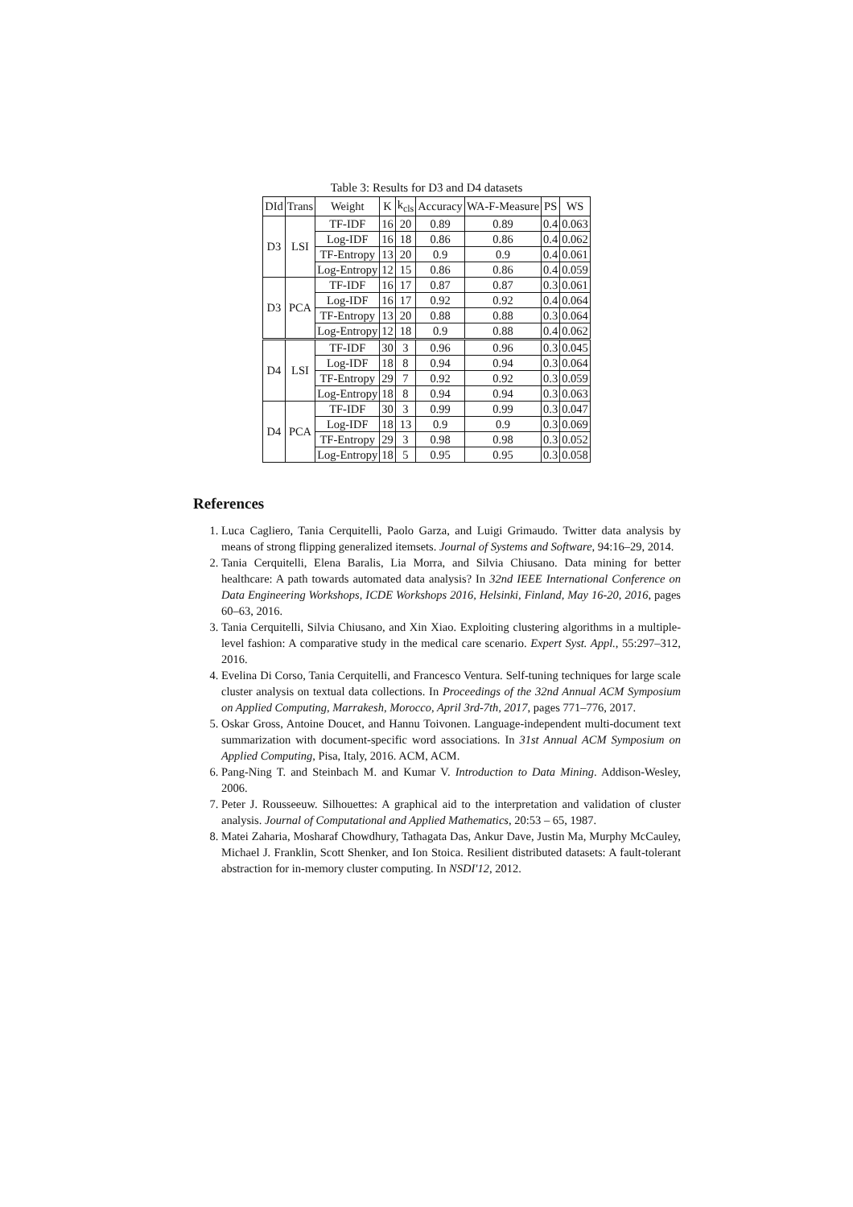Table 3: Results for D3 and D4 datasets
| DId | Trans | Weight | K | k<sub>cls</sub> | Accuracy | WA-F-Measure | PS | WS |
| --- | --- | --- | --- | --- | --- | --- | --- | --- |
| D3 | LSI | TF-IDF | 16 | 20 | 0.89 | 0.89 | 0.4 | 0.063 |
| | | Log-IDF | 16 | 18 | 0.86 | 0.86 | 0.4 | 0.062 |
| | | TF-Entropy | 13 | 20 | 0.9 | 0.9 | 0.4 | 0.061 |
| | | Log-Entropy | 12 | 15 | 0.86 | 0.86 | 0.4 | 0.059 |
| D3 | PCA | TF-IDF | 16 | 17 | 0.87 | 0.87 | 0.3 | 0.061 |
| | | Log-IDF | 16 | 17 | 0.92 | 0.92 | 0.4 | 0.064 |
| | | TF-Entropy | 13 | 20 | 0.88 | 0.88 | 0.3 | 0.064 |
| | | Log-Entropy | 12 | 18 | 0.9 | 0.88 | 0.4 | 0.062 |
| D4 | LSI | TF-IDF | 30 | 3 | 0.96 | 0.96 | 0.3 | 0.045 |
| | | Log-IDF | 18 | 8 | 0.94 | 0.94 | 0.3 | 0.064 |
| | | TF-Entropy | 29 | 7 | 0.92 | 0.92 | 0.3 | 0.059 |
| | | Log-Entropy | 18 | 8 | 0.94 | 0.94 | 0.3 | 0.063 |
| D4 | PCA | TF-IDF | 30 | 3 | 0.99 | 0.99 | 0.3 | 0.047 |
| | | Log-IDF | 18 | 13 | 0.9 | 0.9 | 0.3 | 0.069 |
| | | TF-Entropy | 29 | 3 | 0.98 | 0.98 | 0.3 | 0.052 |
| | | Log-Entropy | 18 | 5 | 0.95 | 0.95 | 0.3 | 0.058 |
References
1. Luca Cagliero, Tania Cerquitelli, Paolo Garza, and Luigi Grimaudo. Twitter data analysis by means of strong flipping generalized itemsets. Journal of Systems and Software, 94:16–29, 2014.
2. Tania Cerquitelli, Elena Baralis, Lia Morra, and Silvia Chiusano. Data mining for better healthcare: A path towards automated data analysis? In 32nd IEEE International Conference on Data Engineering Workshops, ICDE Workshops 2016, Helsinki, Finland, May 16-20, 2016, pages 60–63, 2016.
3. Tania Cerquitelli, Silvia Chiusano, and Xin Xiao. Exploiting clustering algorithms in a multiple-level fashion: A comparative study in the medical care scenario. Expert Syst. Appl., 55:297–312, 2016.
4. Evelina Di Corso, Tania Cerquitelli, and Francesco Ventura. Self-tuning techniques for large scale cluster analysis on textual data collections. In Proceedings of the 32nd Annual ACM Symposium on Applied Computing, Marrakesh, Morocco, April 3rd-7th, 2017, pages 771–776, 2017.
5. Oskar Gross, Antoine Doucet, and Hannu Toivonen. Language-independent multi-document text summarization with document-specific word associations. In 31st Annual ACM Symposium on Applied Computing, Pisa, Italy, 2016. ACM, ACM.
6. Pang-Ning T. and Steinbach M. and Kumar V. Introduction to Data Mining. Addison-Wesley, 2006.
7. Peter J. Rousseeuw. Silhouettes: A graphical aid to the interpretation and validation of cluster analysis. Journal of Computational and Applied Mathematics, 20:53 – 65, 1987.
8. Matei Zaharia, Mosharaf Chowdhury, Tathagata Das, Ankur Dave, Justin Ma, Murphy McCauley, Michael J. Franklin, Scott Shenker, and Ion Stoica. Resilient distributed datasets: A fault-tolerant abstraction for in-memory cluster computing. In NSDI'12, 2012.